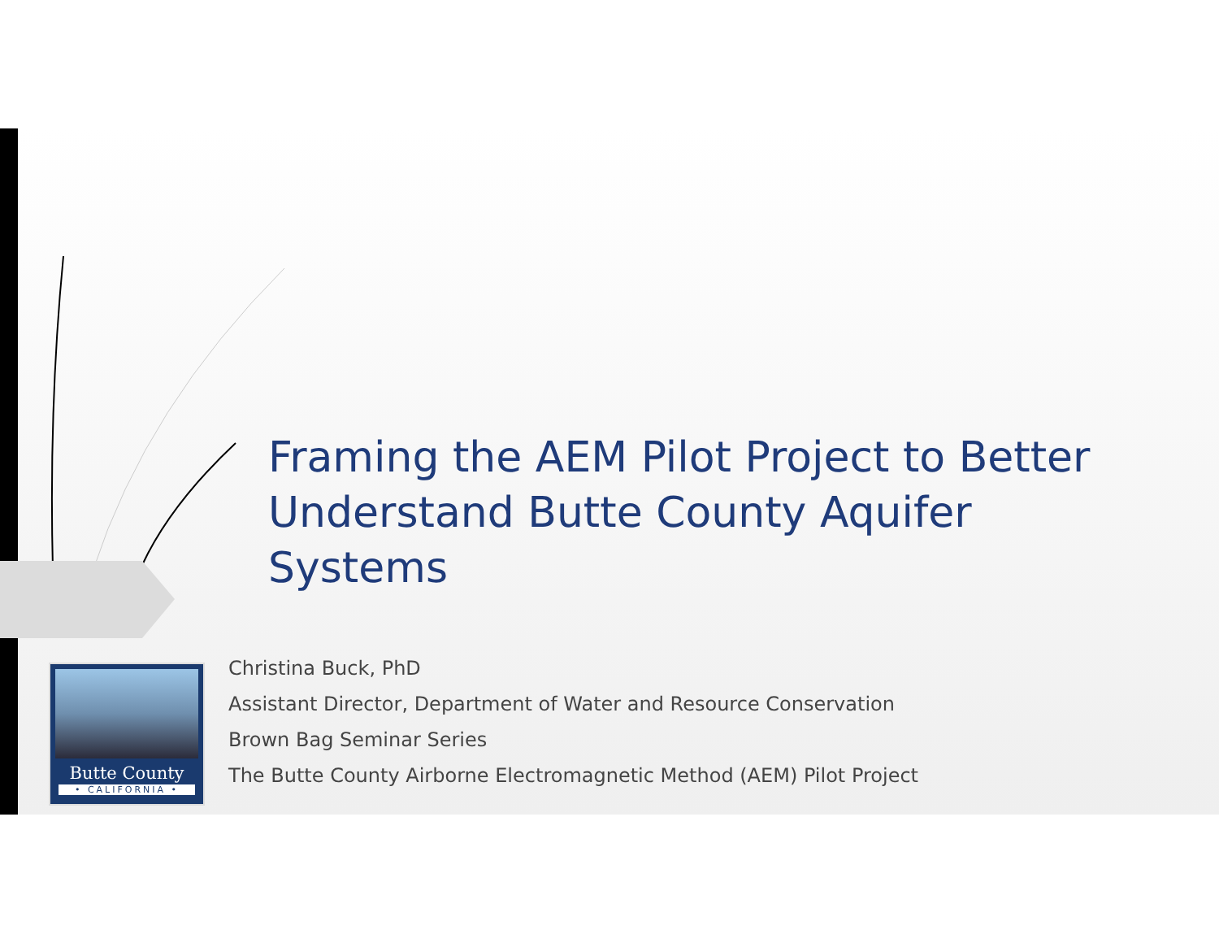Framing the AEM Pilot Project to Better Understand Butte County Aquifer Systems
Butte County
• CALIFORNIA •
Christina Buck, PhD
Assistant Director, Department of Water and Resource Conservation
Brown Bag Seminar Series
The Butte County Airborne Electromagnetic Method (AEM) Pilot Project